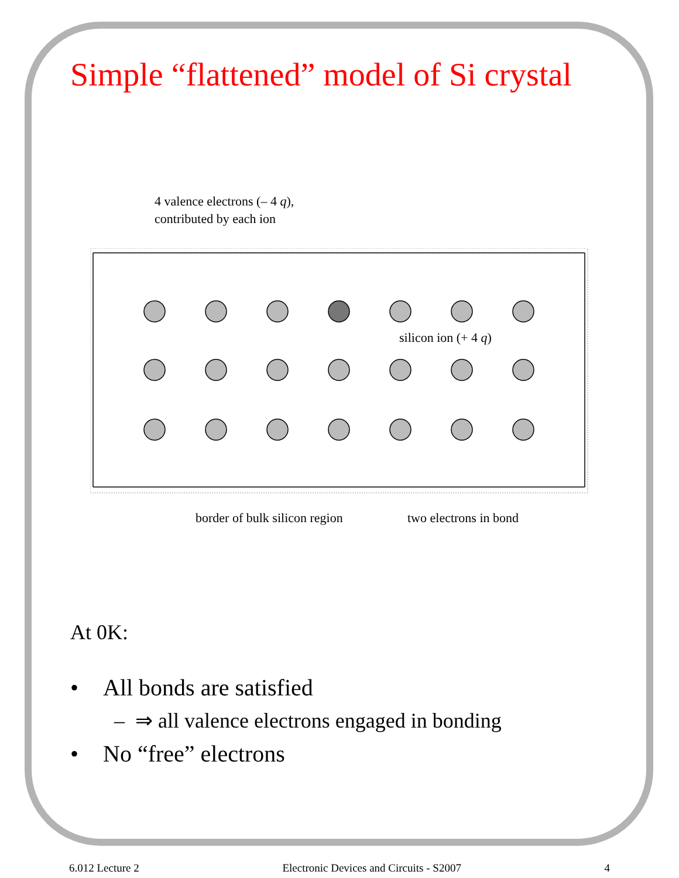Simple “flattened” model of Si crystal
4 valence electrons (– 4 q),
contributed by each ion
silicon ion (+ 4 q)
border of bulk silicon region two electrons in bond
At 0K:
• All bonds are satisfied
– ⇒ all valence electrons engaged in bonding
• No “free” electrons
6.012 Lecture 2 Electronic Devices and Circuits - S2007 4